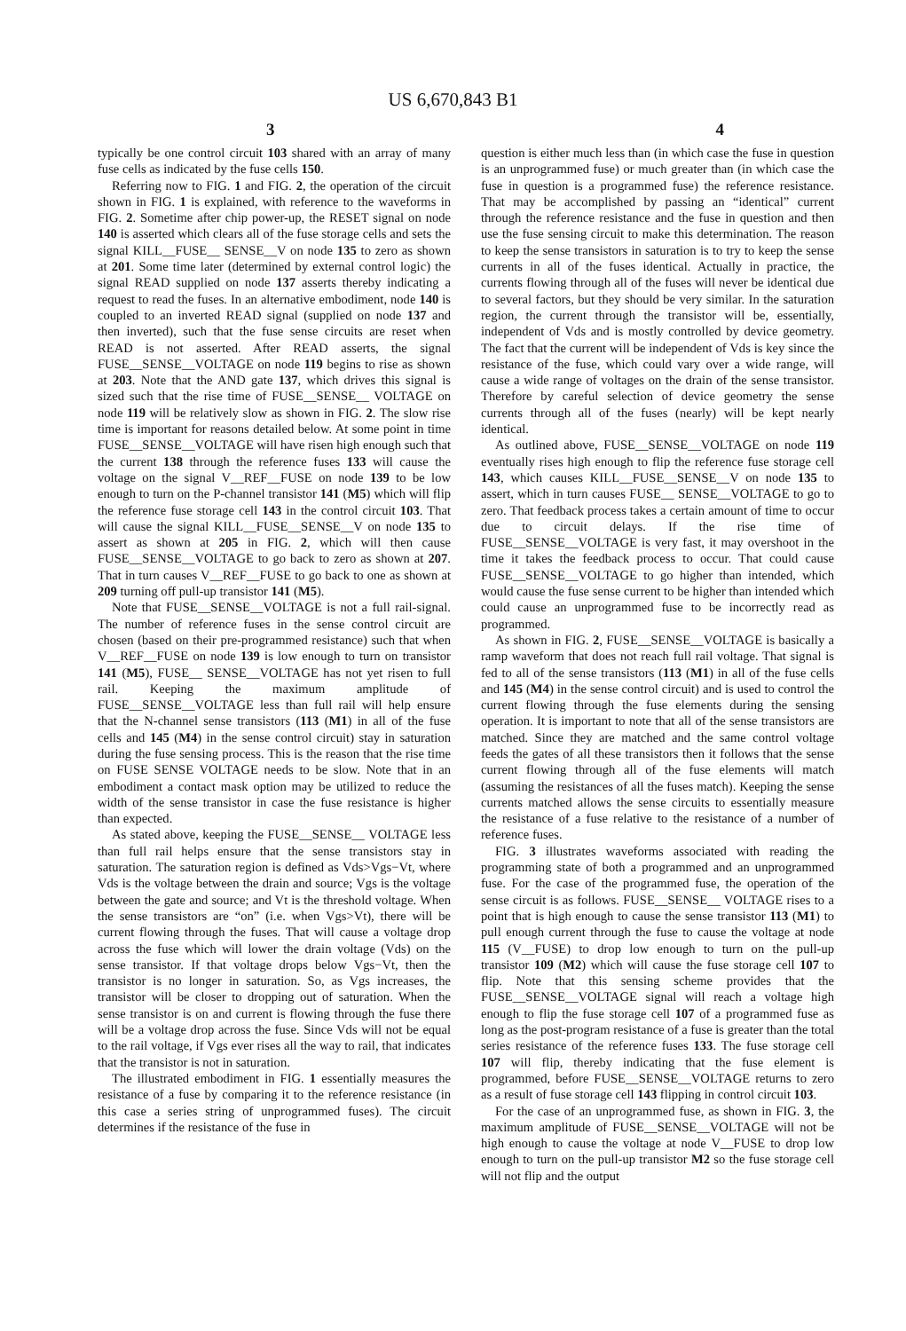US 6,670,843 B1
3 4
typically be one control circuit 103 shared with an array of many fuse cells as indicated by the fuse cells 150.
Referring now to FIG. 1 and FIG. 2, the operation of the circuit shown in FIG. 1 is explained, with reference to the waveforms in FIG. 2. Sometime after chip power-up, the RESET signal on node 140 is asserted which clears all of the fuse storage cells and sets the signal KILL__FUSE__ SENSE__V on node 135 to zero as shown at 201. Some time later (determined by external control logic) the signal READ supplied on node 137 asserts thereby indicating a request to read the fuses. In an alternative embodiment, node 140 is coupled to an inverted READ signal (supplied on node 137 and then inverted), such that the fuse sense circuits are reset when READ is not asserted. After READ asserts, the signal FUSE__SENSE__VOLTAGE on node 119 begins to rise as shown at 203. Note that the AND gate 137, which drives this signal is sized such that the rise time of FUSE__SENSE__ VOLTAGE on node 119 will be relatively slow as shown in FIG. 2. The slow rise time is important for reasons detailed below. At some point in time FUSE__SENSE__VOLTAGE will have risen high enough such that the current 138 through the reference fuses 133 will cause the voltage on the signal V__REF__FUSE on node 139 to be low enough to turn on the P-channel transistor 141 (M5) which will flip the reference fuse storage cell 143 in the control circuit 103. That will cause the signal KILL__FUSE__SENSE__V on node 135 to assert as shown at 205 in FIG. 2, which will then cause FUSE__SENSE__VOLTAGE to go back to zero as shown at 207. That in turn causes V__REF__FUSE to go back to one as shown at 209 turning off pull-up transistor 141 (M5).
Note that FUSE__SENSE__VOLTAGE is not a full rail-signal. The number of reference fuses in the sense control circuit are chosen (based on their pre-programmed resistance) such that when V__REF__FUSE on node 139 is low enough to turn on transistor 141 (M5), FUSE__ SENSE__VOLTAGE has not yet risen to full rail. Keeping the maximum amplitude of FUSE__SENSE__VOLTAGE less than full rail will help ensure that the N-channel sense transistors (113 (M1) in all of the fuse cells and 145 (M4) in the sense control circuit) stay in saturation during the fuse sensing process. This is the reason that the rise time on FUSE SENSE VOLTAGE needs to be slow. Note that in an embodiment a contact mask option may be utilized to reduce the width of the sense transistor in case the fuse resistance is higher than expected.
As stated above, keeping the FUSE__SENSE__ VOLTAGE less than full rail helps ensure that the sense transistors stay in saturation. The saturation region is defined as Vds>Vgs−Vt, where Vds is the voltage between the drain and source; Vgs is the voltage between the gate and source; and Vt is the threshold voltage. When the sense transistors are “on” (i.e. when Vgs>Vt), there will be current flowing through the fuses. That will cause a voltage drop across the fuse which will lower the drain voltage (Vds) on the sense transistor. If that voltage drops below Vgs−Vt, then the transistor is no longer in saturation. So, as Vgs increases, the transistor will be closer to dropping out of saturation. When the sense transistor is on and current is flowing through the fuse there will be a voltage drop across the fuse. Since Vds will not be equal to the rail voltage, if Vgs ever rises all the way to rail, that indicates that the transistor is not in saturation.
The illustrated embodiment in FIG. 1 essentially measures the resistance of a fuse by comparing it to the reference resistance (in this case a series string of unprogrammed fuses). The circuit determines if the resistance of the fuse in
question is either much less than (in which case the fuse in question is an unprogrammed fuse) or much greater than (in which case the fuse in question is a programmed fuse) the reference resistance. That may be accomplished by passing an “identical” current through the reference resistance and the fuse in question and then use the fuse sensing circuit to make this determination. The reason to keep the sense transistors in saturation is to try to keep the sense currents in all of the fuses identical. Actually in practice, the currents flowing through all of the fuses will never be identical due to several factors, but they should be very similar. In the saturation region, the current through the transistor will be, essentially, independent of Vds and is mostly controlled by device geometry. The fact that the current will be independent of Vds is key since the resistance of the fuse, which could vary over a wide range, will cause a wide range of voltages on the drain of the sense transistor. Therefore by careful selection of device geometry the sense currents through all of the fuses (nearly) will be kept nearly identical.
As outlined above, FUSE__SENSE__VOLTAGE on node 119 eventually rises high enough to flip the reference fuse storage cell 143, which causes KILL__FUSE__SENSE__V on node 135 to assert, which in turn causes FUSE__ SENSE__VOLTAGE to go to zero. That feedback process takes a certain amount of time to occur due to circuit delays. If the rise time of FUSE__SENSE__VOLTAGE is very fast, it may overshoot in the time it takes the feedback process to occur. That could cause FUSE__SENSE__VOLTAGE to go higher than intended, which would cause the fuse sense current to be higher than intended which could cause an unprogrammed fuse to be incorrectly read as programmed.
As shown in FIG. 2, FUSE__SENSE__VOLTAGE is basically a ramp waveform that does not reach full rail voltage. That signal is fed to all of the sense transistors (113 (M1) in all of the fuse cells and 145 (M4) in the sense control circuit) and is used to control the current flowing through the fuse elements during the sensing operation. It is important to note that all of the sense transistors are matched. Since they are matched and the same control voltage feeds the gates of all these transistors then it follows that the sense current flowing through all of the fuse elements will match (assuming the resistances of all the fuses match). Keeping the sense currents matched allows the sense circuits to essentially measure the resistance of a fuse relative to the resistance of a number of reference fuses.
FIG. 3 illustrates waveforms associated with reading the programming state of both a programmed and an unprogrammed fuse. For the case of the programmed fuse, the operation of the sense circuit is as follows. FUSE__SENSE__ VOLTAGE rises to a point that is high enough to cause the sense transistor 113 (M1) to pull enough current through the fuse to cause the voltage at node 115 (V__FUSE) to drop low enough to turn on the pull-up transistor 109 (M2) which will cause the fuse storage cell 107 to flip. Note that this sensing scheme provides that the FUSE__SENSE__VOLTAGE signal will reach a voltage high enough to flip the fuse storage cell 107 of a programmed fuse as long as the post-program resistance of a fuse is greater than the total series resistance of the reference fuses 133. The fuse storage cell 107 will flip, thereby indicating that the fuse element is programmed, before FUSE__SENSE__VOLTAGE returns to zero as a result of fuse storage cell 143 flipping in control circuit 103.
For the case of an unprogrammed fuse, as shown in FIG. 3, the maximum amplitude of FUSE__SENSE__VOLTAGE will not be high enough to cause the voltage at node V__FUSE to drop low enough to turn on the pull-up transistor M2 so the fuse storage cell will not flip and the output